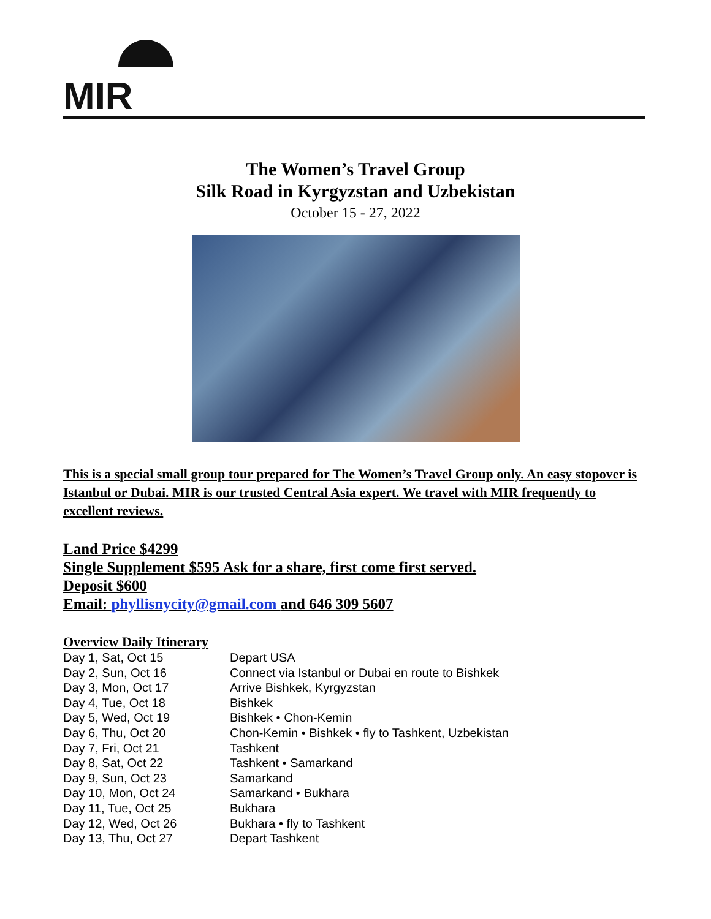MIR
The Women’s Travel Group
Silk Road in Kyrgyzstan and Uzbekistan
October 15 - 27, 2022
This is a special small group tour prepared for The Women’s Travel Group only. An easy stopover is Istanbul or Dubai. MIR is our trusted Central Asia expert. We travel with MIR frequently to excellent reviews.
Land Price $4299
Single Supplement $595 Ask for a share, first come first served.
Deposit $600
Email: phyllisnycity@gmail.com and 646 309 5607
Overview Daily Itinerary
| Day 1, Sat, Oct 15 | Depart USA |
| Day 2, Sun, Oct 16 | Connect via Istanbul or Dubai en route to Bishkek |
| Day 3, Mon, Oct 17 | Arrive Bishkek, Kyrgyzstan |
| Day 4, Tue, Oct 18 | Bishkek |
| Day 5, Wed, Oct 19 | Bishkek • Chon-Kemin |
| Day 6, Thu, Oct 20 | Chon-Kemin • Bishkek • fly to Tashkent, Uzbekistan |
| Day 7, Fri, Oct 21 | Tashkent |
| Day 8, Sat, Oct 22 | Tashkent • Samarkand |
| Day 9, Sun, Oct 23 | Samarkand |
| Day 10, Mon, Oct 24 | Samarkand • Bukhara |
| Day 11, Tue, Oct 25 | Bukhara |
| Day 12, Wed, Oct 26 | Bukhara • fly to Tashkent |
| Day 13, Thu, Oct 27 | Depart Tashkent |